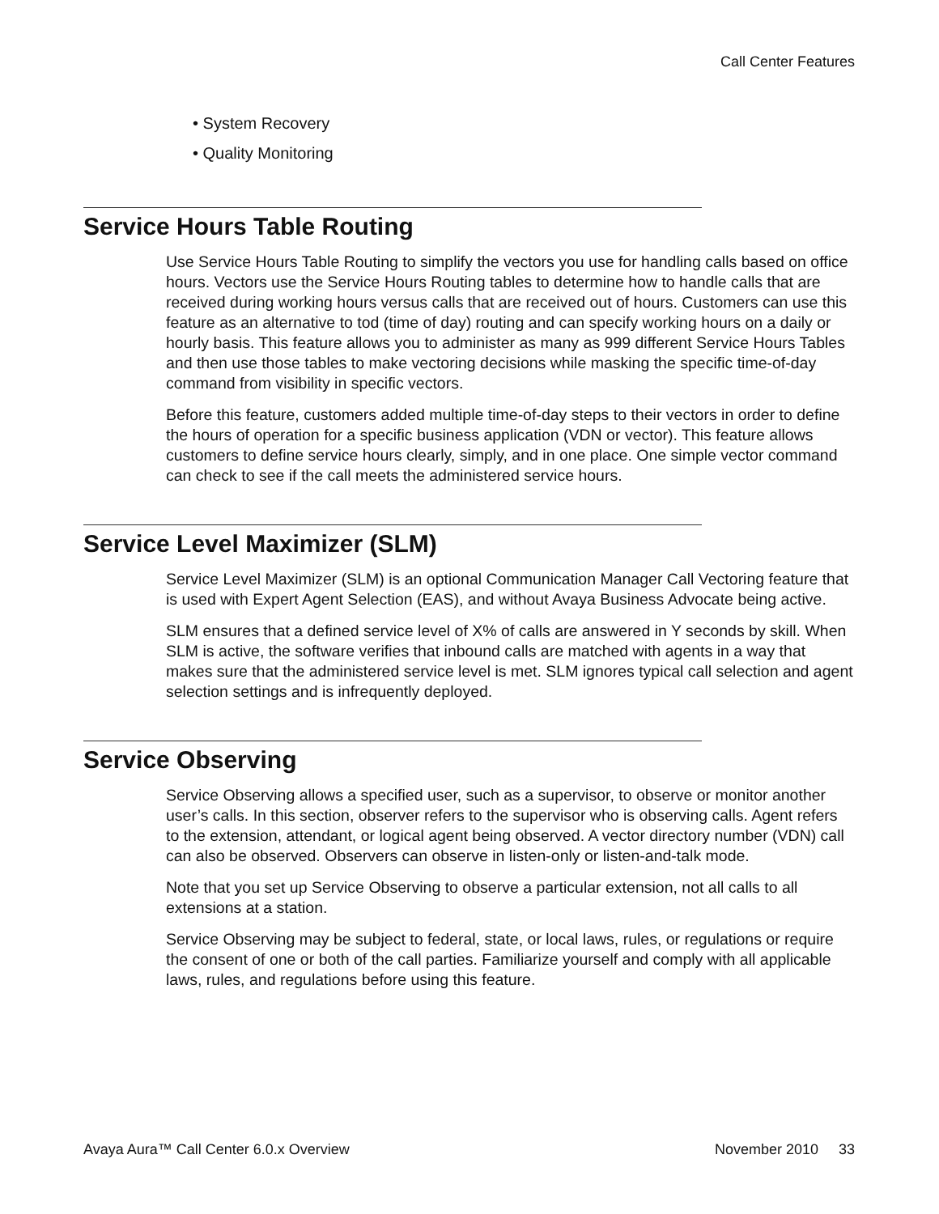Call Center Features
• System Recovery
• Quality Monitoring
Service Hours Table Routing
Use Service Hours Table Routing to simplify the vectors you use for handling calls based on office hours. Vectors use the Service Hours Routing tables to determine how to handle calls that are received during working hours versus calls that are received out of hours. Customers can use this feature as an alternative to tod (time of day) routing and can specify working hours on a daily or hourly basis. This feature allows you to administer as many as 999 different Service Hours Tables and then use those tables to make vectoring decisions while masking the specific time-of-day command from visibility in specific vectors.
Before this feature, customers added multiple time-of-day steps to their vectors in order to define the hours of operation for a specific business application (VDN or vector). This feature allows customers to define service hours clearly, simply, and in one place. One simple vector command can check to see if the call meets the administered service hours.
Service Level Maximizer (SLM)
Service Level Maximizer (SLM) is an optional Communication Manager Call Vectoring feature that is used with Expert Agent Selection (EAS), and without Avaya Business Advocate being active.
SLM ensures that a defined service level of X% of calls are answered in Y seconds by skill. When SLM is active, the software verifies that inbound calls are matched with agents in a way that makes sure that the administered service level is met. SLM ignores typical call selection and agent selection settings and is infrequently deployed.
Service Observing
Service Observing allows a specified user, such as a supervisor, to observe or monitor another user’s calls. In this section, observer refers to the supervisor who is observing calls. Agent refers to the extension, attendant, or logical agent being observed. A vector directory number (VDN) call can also be observed. Observers can observe in listen-only or listen-and-talk mode.
Note that you set up Service Observing to observe a particular extension, not all calls to all extensions at a station.
Service Observing may be subject to federal, state, or local laws, rules, or regulations or require the consent of one or both of the call parties. Familiarize yourself and comply with all applicable laws, rules, and regulations before using this feature.
Avaya Aura™ Call Center 6.0.x Overview November 2010 33